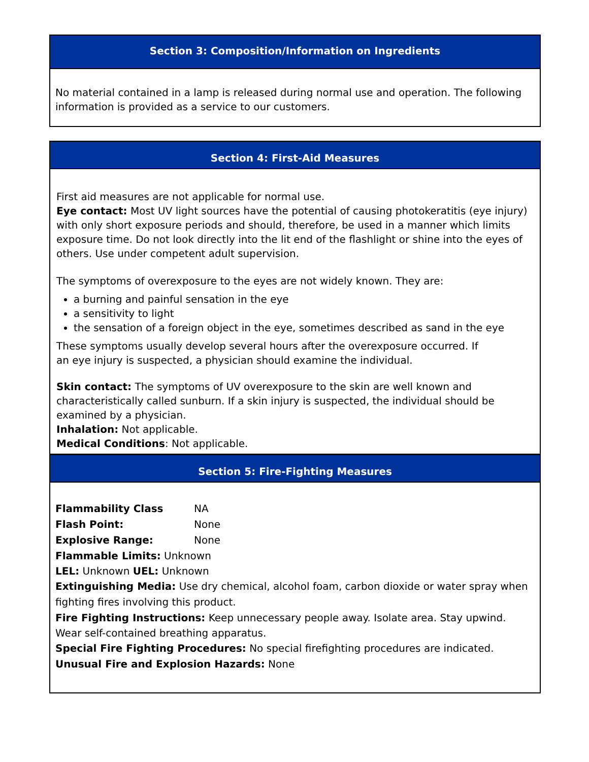Section 3: Composition/Information on Ingredients
No material contained in a lamp is released during normal use and operation. The following information is provided as a service to our customers.
Section 4: First-Aid Measures
First aid measures are not applicable for normal use.
Eye contact: Most UV light sources have the potential of causing photokeratitis (eye injury) with only short exposure periods and should, therefore, be used in a manner which limits exposure time. Do not look directly into the lit end of the flashlight or shine into the eyes of others. Use under competent adult supervision.
The symptoms of overexposure to the eyes are not widely known. They are:
a burning and painful sensation in the eye
a sensitivity to light
the sensation of a foreign object in the eye, sometimes described as sand in the eye
These symptoms usually develop several hours after the overexposure occurred. If
an eye injury is suspected, a physician should examine the individual.
Skin contact: The symptoms of UV overexposure to the skin are well known and characteristically called sunburn. If a skin injury is suspected, the individual should be examined by a physician.
Inhalation: Not applicable.
Medical Conditions: Not applicable.
Section 5: Fire-Fighting Measures
Flammability Class NA
Flash Point: None
Explosive Range: None
Flammable Limits: Unknown
LEL: Unknown UEL: Unknown
Extinguishing Media: Use dry chemical, alcohol foam, carbon dioxide or water spray when fighting fires involving this product.
Fire Fighting Instructions: Keep unnecessary people away. Isolate area. Stay upwind. Wear self-contained breathing apparatus.
Special Fire Fighting Procedures: No special firefighting procedures are indicated.
Unusual Fire and Explosion Hazards: None